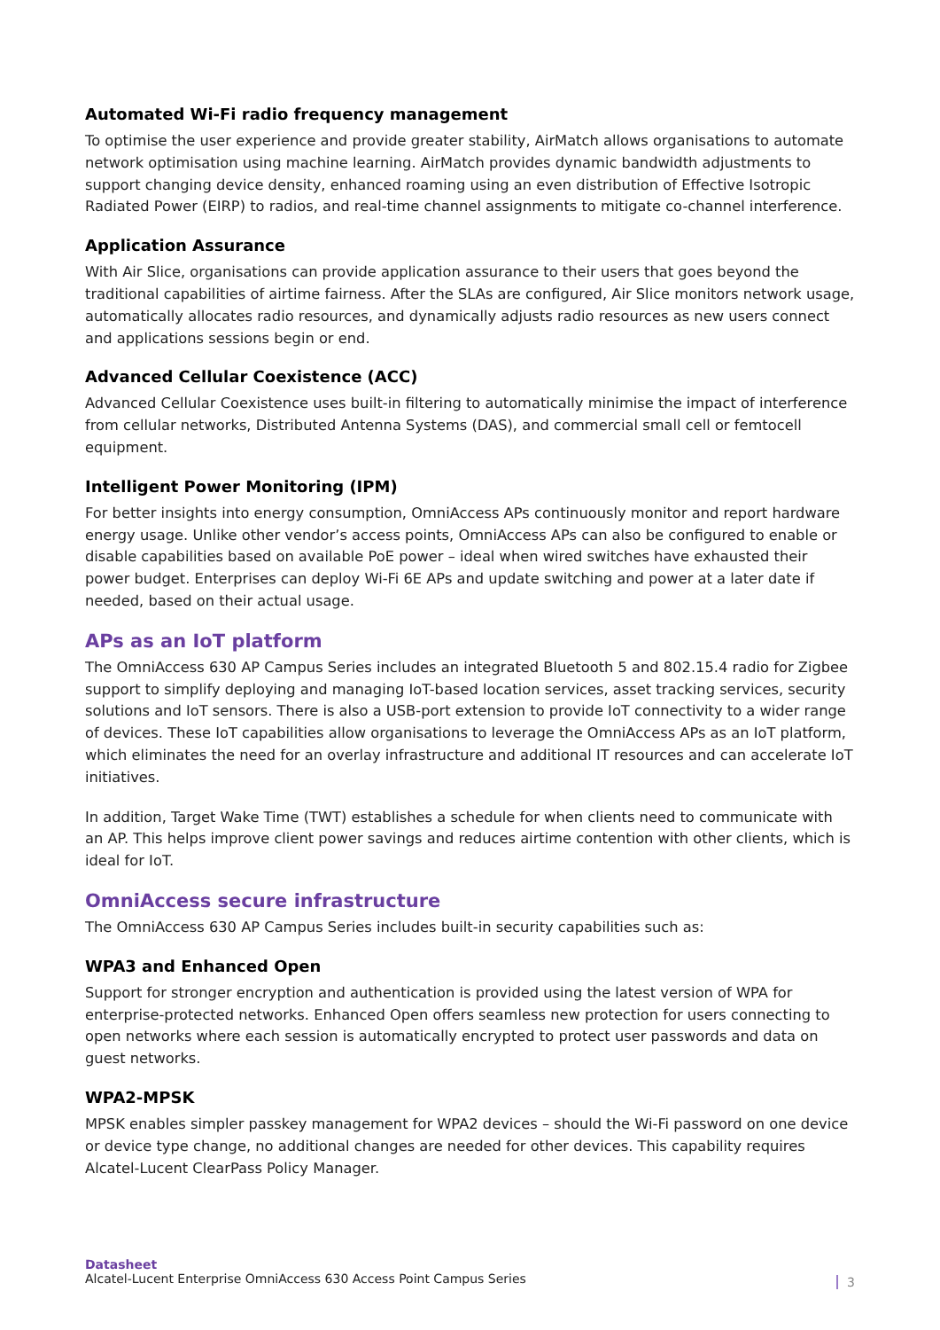Automated Wi-Fi radio frequency management
To optimise the user experience and provide greater stability, AirMatch allows organisations to automate network optimisation using machine learning. AirMatch provides dynamic bandwidth adjustments to support changing device density, enhanced roaming using an even distribution of Effective Isotropic Radiated Power (EIRP) to radios, and real-time channel assignments to mitigate co-channel interference.
Application Assurance
With Air Slice, organisations can provide application assurance to their users that goes beyond the traditional capabilities of airtime fairness. After the SLAs are configured, Air Slice monitors network usage, automatically allocates radio resources, and dynamically adjusts radio resources as new users connect and applications sessions begin or end.
Advanced Cellular Coexistence (ACC)
Advanced Cellular Coexistence uses built-in filtering to automatically minimise the impact of interference from cellular networks, Distributed Antenna Systems (DAS), and commercial small cell or femtocell equipment.
Intelligent Power Monitoring (IPM)
For better insights into energy consumption, OmniAccess APs continuously monitor and report hardware energy usage. Unlike other vendor’s access points, OmniAccess APs can also be configured to enable or disable capabilities based on available PoE power – ideal when wired switches have exhausted their power budget. Enterprises can deploy Wi-Fi 6E APs and update switching and power at a later date if needed, based on their actual usage.
APs as an IoT platform
The OmniAccess 630 AP Campus Series includes an integrated Bluetooth 5 and 802.15.4 radio for Zigbee support to simplify deploying and managing IoT-based location services, asset tracking services, security solutions and IoT sensors. There is also a USB-port extension to provide IoT connectivity to a wider range of devices. These IoT capabilities allow organisations to leverage the OmniAccess APs as an IoT platform, which eliminates the need for an overlay infrastructure and additional IT resources and can accelerate IoT initiatives.
In addition, Target Wake Time (TWT) establishes a schedule for when clients need to communicate with an AP. This helps improve client power savings and reduces airtime contention with other clients, which is ideal for IoT.
OmniAccess secure infrastructure
The OmniAccess 630 AP Campus Series includes built-in security capabilities such as:
WPA3 and Enhanced Open
Support for stronger encryption and authentication is provided using the latest version of WPA for enterprise-protected networks. Enhanced Open offers seamless new protection for users connecting to open networks where each session is automatically encrypted to protect user passwords and data on guest networks.
WPA2-MPSK
MPSK enables simpler passkey management for WPA2 devices – should the Wi-Fi password on one device or device type change, no additional changes are needed for other devices. This capability requires Alcatel-Lucent ClearPass Policy Manager.
Datasheet
Alcatel-Lucent Enterprise OmniAccess 630 Access Point Campus Series
3